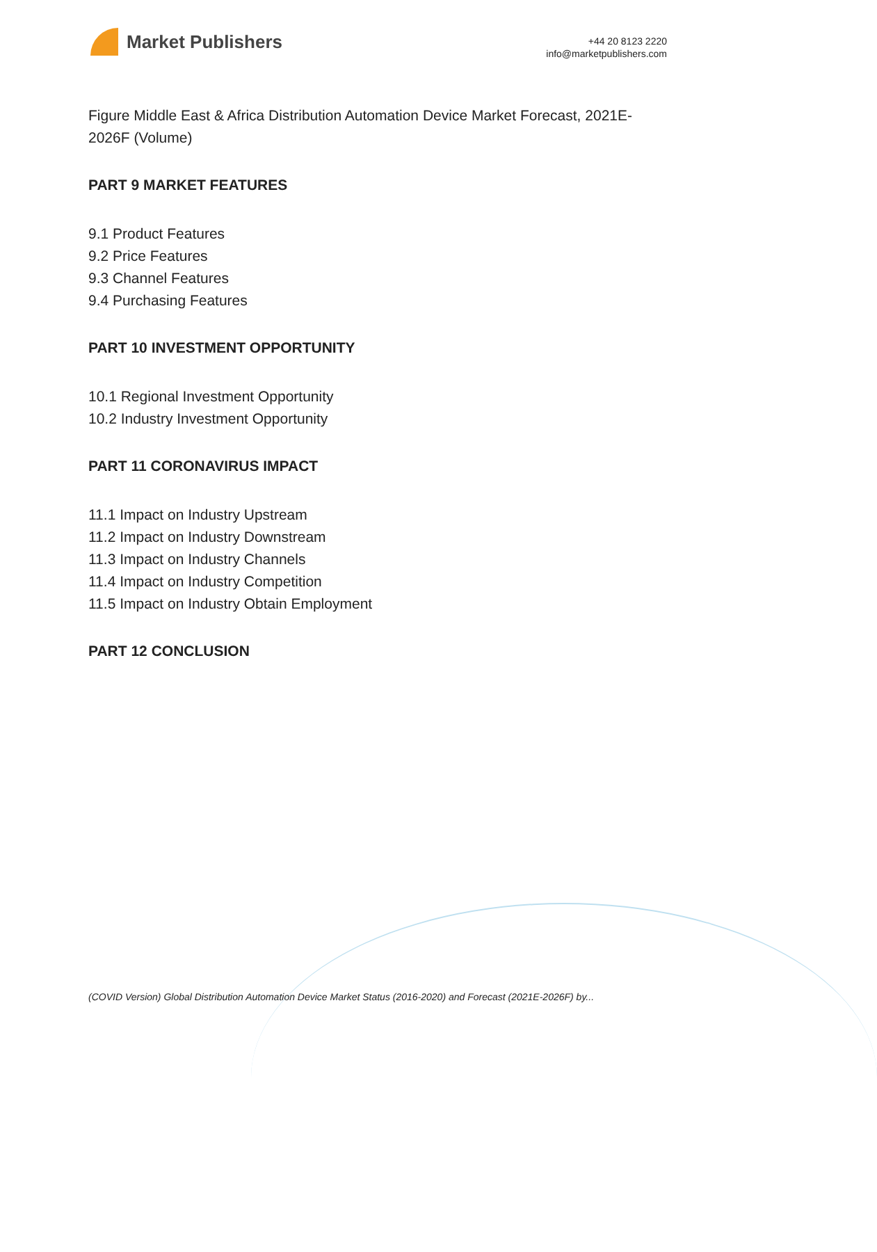Market Publishers
+44 20 8123 2220
info@marketpublishers.com
Figure Middle East & Africa Distribution Automation Device Market Forecast, 2021E-2026F (Volume)
PART 9 MARKET FEATURES
9.1 Product Features
9.2 Price Features
9.3 Channel Features
9.4 Purchasing Features
PART 10 INVESTMENT OPPORTUNITY
10.1 Regional Investment Opportunity
10.2 Industry Investment Opportunity
PART 11 CORONAVIRUS IMPACT
11.1 Impact on Industry Upstream
11.2 Impact on Industry Downstream
11.3 Impact on Industry Channels
11.4 Impact on Industry Competition
11.5 Impact on Industry Obtain Employment
PART 12 CONCLUSION
(COVID Version) Global Distribution Automation Device Market Status (2016-2020) and Forecast (2021E-2026F) by...